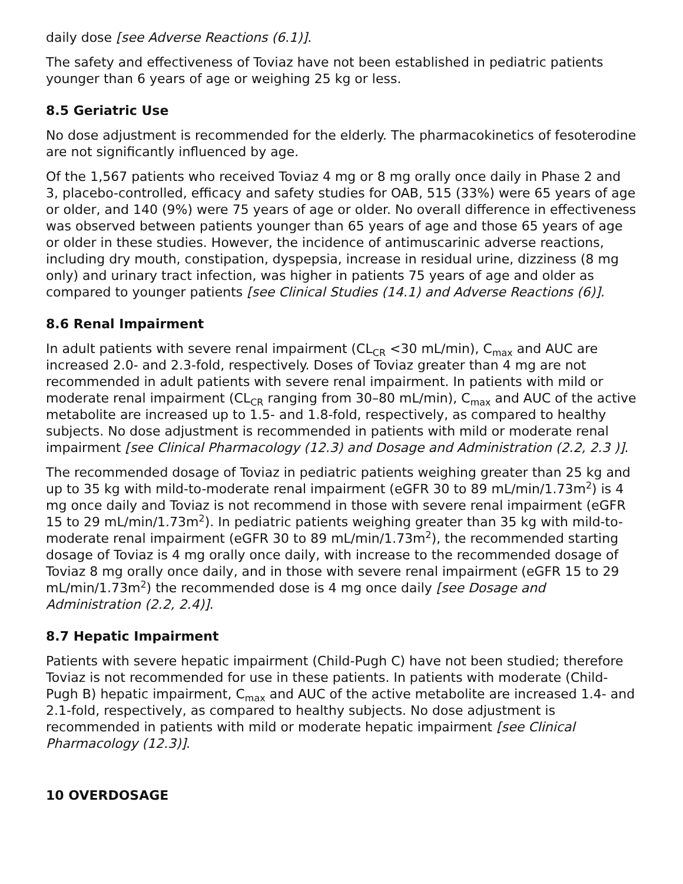daily dose [see Adverse Reactions (6.1)].
The safety and effectiveness of Toviaz have not been established in pediatric patients younger than 6 years of age or weighing 25 kg or less.
8.5 Geriatric Use
No dose adjustment is recommended for the elderly. The pharmacokinetics of fesoterodine are not significantly influenced by age.
Of the 1,567 patients who received Toviaz 4 mg or 8 mg orally once daily in Phase 2 and 3, placebo-controlled, efficacy and safety studies for OAB, 515 (33%) were 65 years of age or older, and 140 (9%) were 75 years of age or older. No overall difference in effectiveness was observed between patients younger than 65 years of age and those 65 years of age or older in these studies. However, the incidence of antimuscarinic adverse reactions, including dry mouth, constipation, dyspepsia, increase in residual urine, dizziness (8 mg only) and urinary tract infection, was higher in patients 75 years of age and older as compared to younger patients [see Clinical Studies (14.1) and Adverse Reactions (6)].
8.6 Renal Impairment
In adult patients with severe renal impairment (CL<sub>CR</sub> <30 mL/min), C<sub>max</sub> and AUC are increased 2.0- and 2.3-fold, respectively. Doses of Toviaz greater than 4 mg are not recommended in adult patients with severe renal impairment. In patients with mild or moderate renal impairment (CL<sub>CR</sub> ranging from 30–80 mL/min), C<sub>max</sub> and AUC of the active metabolite are increased up to 1.5- and 1.8-fold, respectively, as compared to healthy subjects. No dose adjustment is recommended in patients with mild or moderate renal impairment [see Clinical Pharmacology (12.3) and Dosage and Administration (2.2, 2.3 )].
The recommended dosage of Toviaz in pediatric patients weighing greater than 25 kg and up to 35 kg with mild-to-moderate renal impairment (eGFR 30 to 89 mL/min/1.73m<sup>2</sup>) is 4 mg once daily and Toviaz is not recommend in those with severe renal impairment (eGFR 15 to 29 mL/min/1.73m<sup>2</sup>). In pediatric patients weighing greater than 35 kg with mild-to-moderate renal impairment (eGFR 30 to 89 mL/min/1.73m<sup>2</sup>), the recommended starting dosage of Toviaz is 4 mg orally once daily, with increase to the recommended dosage of Toviaz 8 mg orally once daily, and in those with severe renal impairment (eGFR 15 to 29 mL/min/1.73m<sup>2</sup>) the recommended dose is 4 mg once daily [see Dosage and Administration (2.2, 2.4)].
8.7 Hepatic Impairment
Patients with severe hepatic impairment (Child-Pugh C) have not been studied; therefore Toviaz is not recommended for use in these patients. In patients with moderate (Child-Pugh B) hepatic impairment, C<sub>max</sub> and AUC of the active metabolite are increased 1.4- and 2.1-fold, respectively, as compared to healthy subjects. No dose adjustment is recommended in patients with mild or moderate hepatic impairment [see Clinical Pharmacology (12.3)].
10 OVERDOSAGE